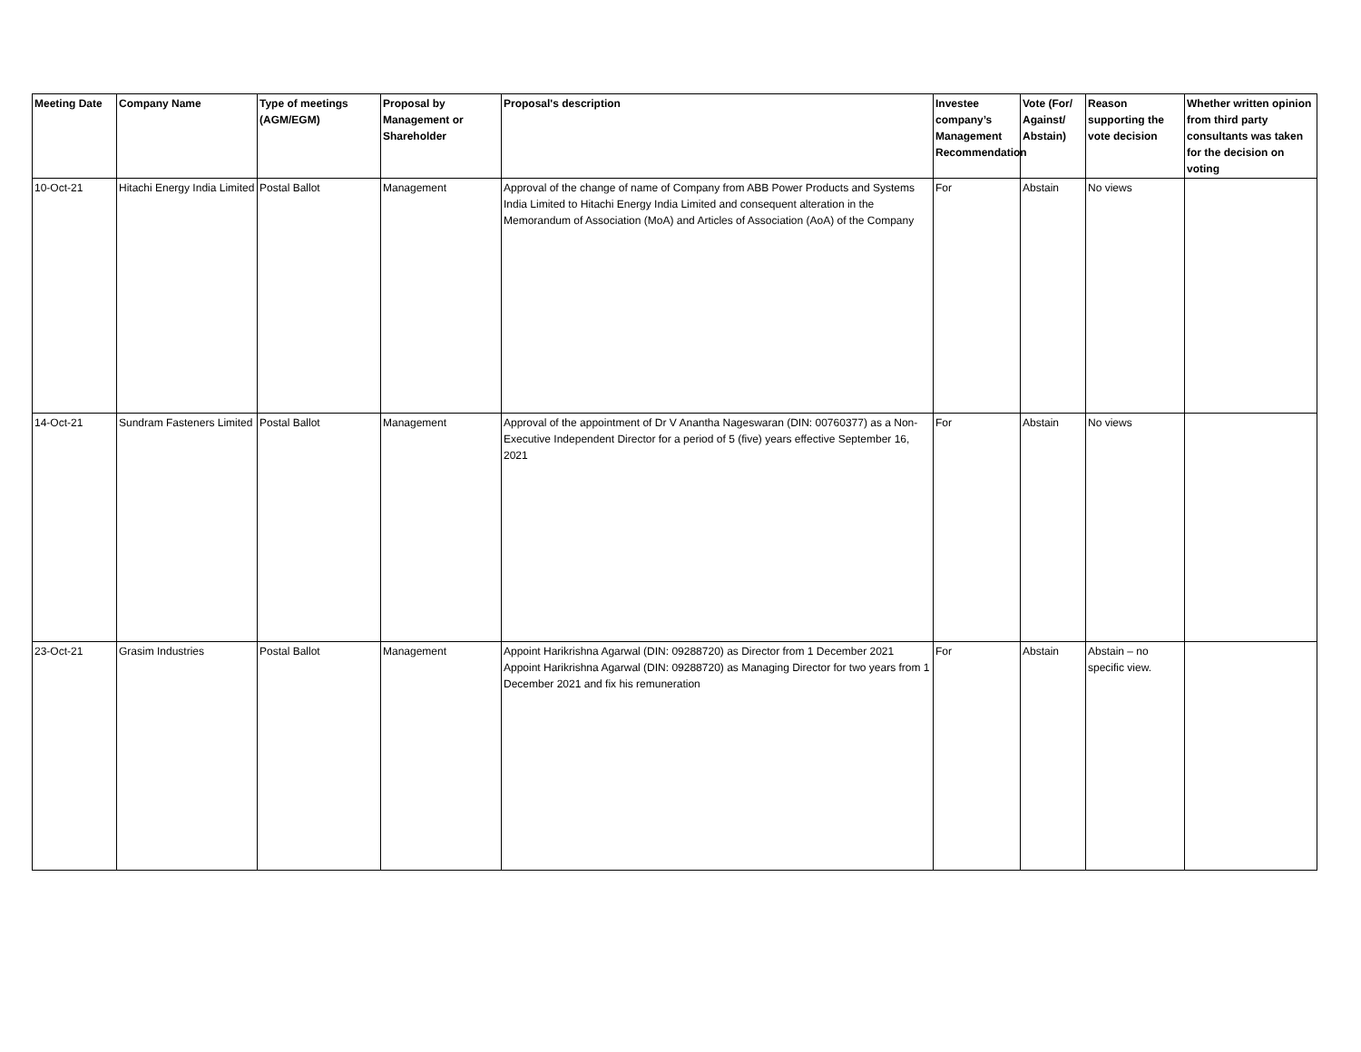| Meeting Date | Company Name | Type of meetings (AGM/EGM) | Proposal by Management or Shareholder | Proposal's description | Investee company’s Management Recommendation | Vote (For/ Against/ Abstain) | Reason supporting the vote decision | Whether written opinion from third party consultants was taken for the decision on voting |
| --- | --- | --- | --- | --- | --- | --- | --- | --- |
| 10-Oct-21 | Hitachi Energy India Limited | Postal Ballot | Management | Approval of the change of name of Company from ABB Power Products and Systems India Limited to Hitachi Energy India Limited and consequent alteration in the Memorandum of Association (MoA) and Articles of Association (AoA) of the Company | For | Abstain | No views | |
| 14-Oct-21 | Sundram Fasteners Limited | Postal Ballot | Management | Approval of the appointment of Dr V Anantha Nageswaran (DIN: 00760377) as a Non-Executive Independent Director for a period of 5 (five) years effective September 16, 2021 | For | Abstain | No views | |
| 23-Oct-21 | Grasim Industries | Postal Ballot | Management | Appoint Harikrishna Agarwal (DIN: 09288720) as Director from 1 December 2021 Appoint Harikrishna Agarwal (DIN: 09288720) as Managing Director for two years from 1 December 2021 and fix his remuneration | For | Abstain | Abstain – no specific view. | |